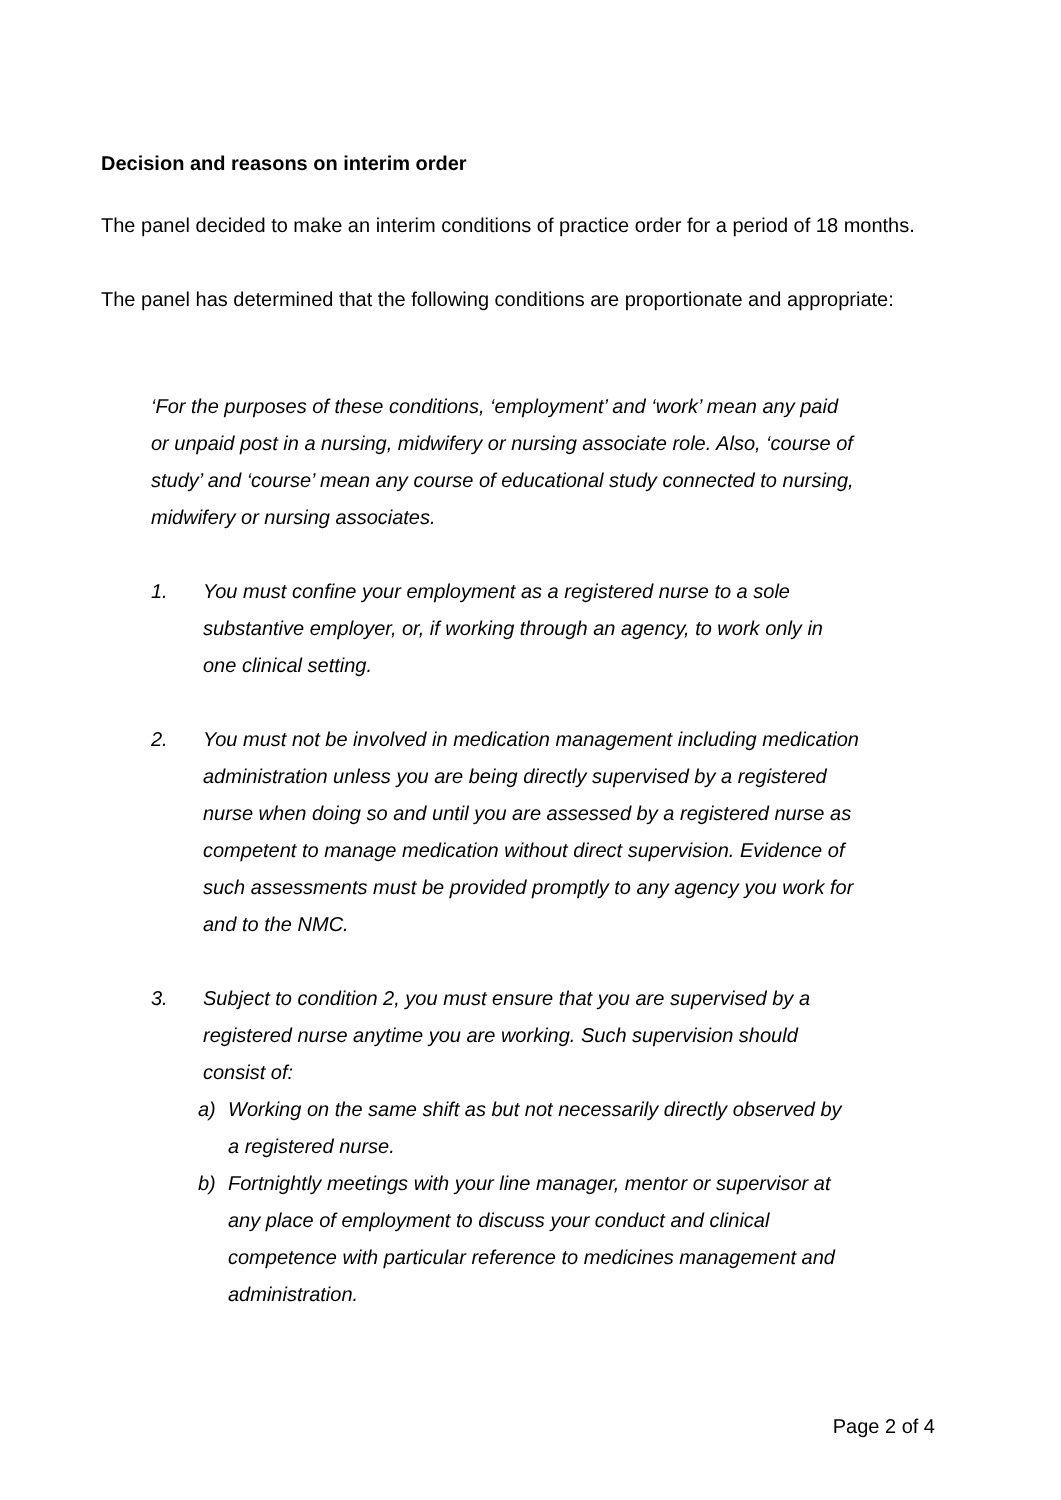Decision and reasons on interim order
The panel decided to make an interim conditions of practice order for a period of 18 months.
The panel has determined that the following conditions are proportionate and appropriate:
‘For the purposes of these conditions, ‘employment’ and ‘work’ mean any paid or unpaid post in a nursing, midwifery or nursing associate role. Also, ‘course of study’ and ‘course’ mean any course of educational study connected to nursing, midwifery or nursing associates.
1. You must confine your employment as a registered nurse to a sole substantive employer, or, if working through an agency, to work only in one clinical setting.
2. You must not be involved in medication management including medication administration unless you are being directly supervised by a registered nurse when doing so and until you are assessed by a registered nurse as competent to manage medication without direct supervision. Evidence of such assessments must be provided promptly to any agency you work for and to the NMC.
3. Subject to condition 2, you must ensure that you are supervised by a registered nurse anytime you are working. Such supervision should consist of:
a) Working on the same shift as but not necessarily directly observed by a registered nurse.
b) Fortnightly meetings with your line manager, mentor or supervisor at any place of employment to discuss your conduct and clinical competence with particular reference to medicines management and administration.
Page 2 of 4